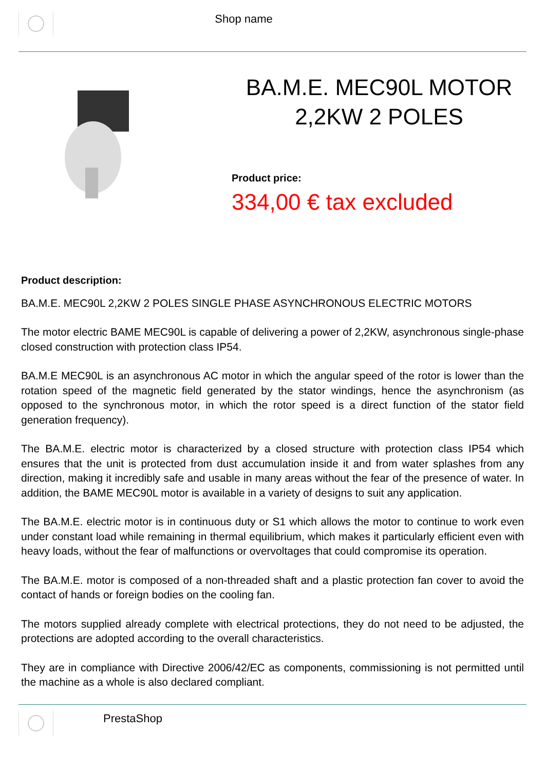Shop name
BA.M.E. MEC90L MOTOR 2,2KW 2 POLES
Product price:
334,00 € tax excluded
Product description:
BA.M.E. MEC90L 2,2KW 2 POLES SINGLE PHASE ASYNCHRONOUS ELECTRIC MOTORS
The motor electric BAME MEC90L is capable of delivering a power of 2,2KW, asynchronous single-phase closed construction with protection class IP54.
BA.M.E MEC90L is an asynchronous AC motor in which the angular speed of the rotor is lower than the rotation speed of the magnetic field generated by the stator windings, hence the asynchronism (as opposed to the synchronous motor, in which the rotor speed is a direct function of the stator field generation frequency).
The BA.M.E. electric motor is characterized by a closed structure with protection class IP54 which ensures that the unit is protected from dust accumulation inside it and from water splashes from any direction, making it incredibly safe and usable in many areas without the fear of the presence of water. In addition, the BAME MEC90L motor is available in a variety of designs to suit any application.
The BA.M.E. electric motor is in continuous duty or S1 which allows the motor to continue to work even under constant load while remaining in thermal equilibrium, which makes it particularly efficient even with heavy loads, without the fear of malfunctions or overvoltages that could compromise its operation.
The BA.M.E. motor is composed of a non-threaded shaft and a plastic protection fan cover to avoid the contact of hands or foreign bodies on the cooling fan.
The motors supplied already complete with electrical protections, they do not need to be adjusted, the protections are adopted according to the overall characteristics.
They are in compliance with Directive 2006/42/EC as components, commissioning is not permitted until the machine as a whole is also declared compliant.
PrestaShop